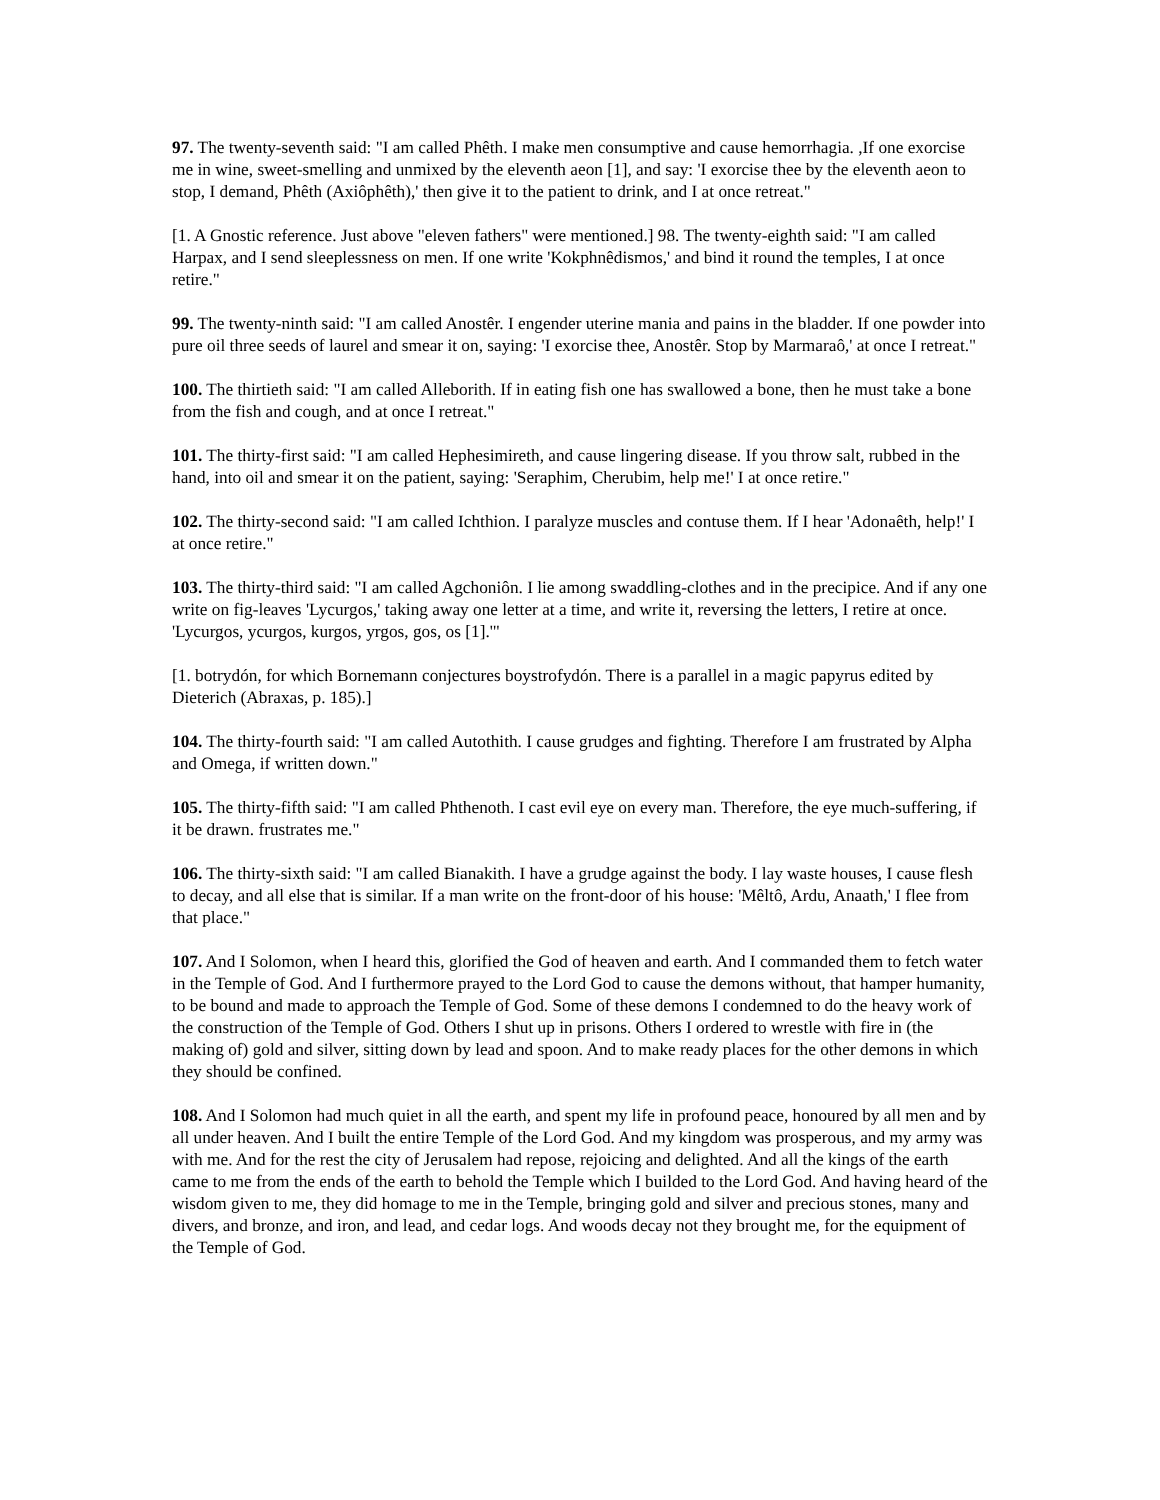97. The twenty-seventh said: "I am called Phêth. I make men consumptive and cause hemorrhagia. ,If one exorcise me in wine, sweet-smelling and unmixed by the eleventh aeon [1], and say: 'I exorcise thee by the eleventh aeon to stop, I demand, Phêth (Axiôphêth),' then give it to the patient to drink, and I at once retreat."
[1. A Gnostic reference. Just above "eleven fathers" were mentioned.] 98. The twenty-eighth said: "I am called Harpax, and I send sleeplessness on men. If one write 'Kokphnêdismos,' and bind it round the temples, I at once retire."
99. The twenty-ninth said: "I am called Anostêr. I engender uterine mania and pains in the bladder. If one powder into pure oil three seeds of laurel and smear it on, saying: 'I exorcise thee, Anostêr. Stop by Marmaraô,' at once I retreat."
100. The thirtieth said: "I am called Alleborith. If in eating fish one has swallowed a bone, then he must take a bone from the fish and cough, and at once I retreat."
101. The thirty-first said: "I am called Hephesimireth, and cause lingering disease. If you throw salt, rubbed in the hand, into oil and smear it on the patient, saying: 'Seraphim, Cherubim, help me!' I at once retire."
102. The thirty-second said: "I am called Ichthion. I paralyze muscles and contuse them. If I hear 'Adonaêth, help!' I at once retire."
103. The thirty-third said: "I am called Agchoniôn. I lie among swaddling-clothes and in the precipice. And if any one write on fig-leaves 'Lycurgos,' taking away one letter at a time, and write it, reversing the letters, I retire at once. 'Lycurgos, ycurgos, kurgos, yrgos, gos, os [1].'"
[1. botrydón, for which Bornemann conjectures boystrofydón. There is a parallel in a magic papyrus edited by Dieterich (Abraxas, p. 185).]
104. The thirty-fourth said: "I am called Autothith. I cause grudges and fighting. Therefore I am frustrated by Alpha and Omega, if written down."
105. The thirty-fifth said: "I am called Phthenoth. I cast evil eye on every man. Therefore, the eye much-suffering, if it be drawn. frustrates me."
106. The thirty-sixth said: "I am called Bianakith. I have a grudge against the body. I lay waste houses, I cause flesh to decay, and all else that is similar. If a man write on the front-door of his house: 'Mêltô, Ardu, Anaath,' I flee from that place."
107. And I Solomon, when I heard this, glorified the God of heaven and earth. And I commanded them to fetch water in the Temple of God. And I furthermore prayed to the Lord God to cause the demons without, that hamper humanity, to be bound and made to approach the Temple of God. Some of these demons I condemned to do the heavy work of the construction of the Temple of God. Others I shut up in prisons. Others I ordered to wrestle with fire in (the making of) gold and silver, sitting down by lead and spoon. And to make ready places for the other demons in which they should be confined.
108. And I Solomon had much quiet in all the earth, and spent my life in profound peace, honoured by all men and by all under heaven. And I built the entire Temple of the Lord God. And my kingdom was prosperous, and my army was with me. And for the rest the city of Jerusalem had repose, rejoicing and delighted. And all the kings of the earth came to me from the ends of the earth to behold the Temple which I builded to the Lord God. And having heard of the wisdom given to me, they did homage to me in the Temple, bringing gold and silver and precious stones, many and divers, and bronze, and iron, and lead, and cedar logs. And woods decay not they brought me, for the equipment of the Temple of God.